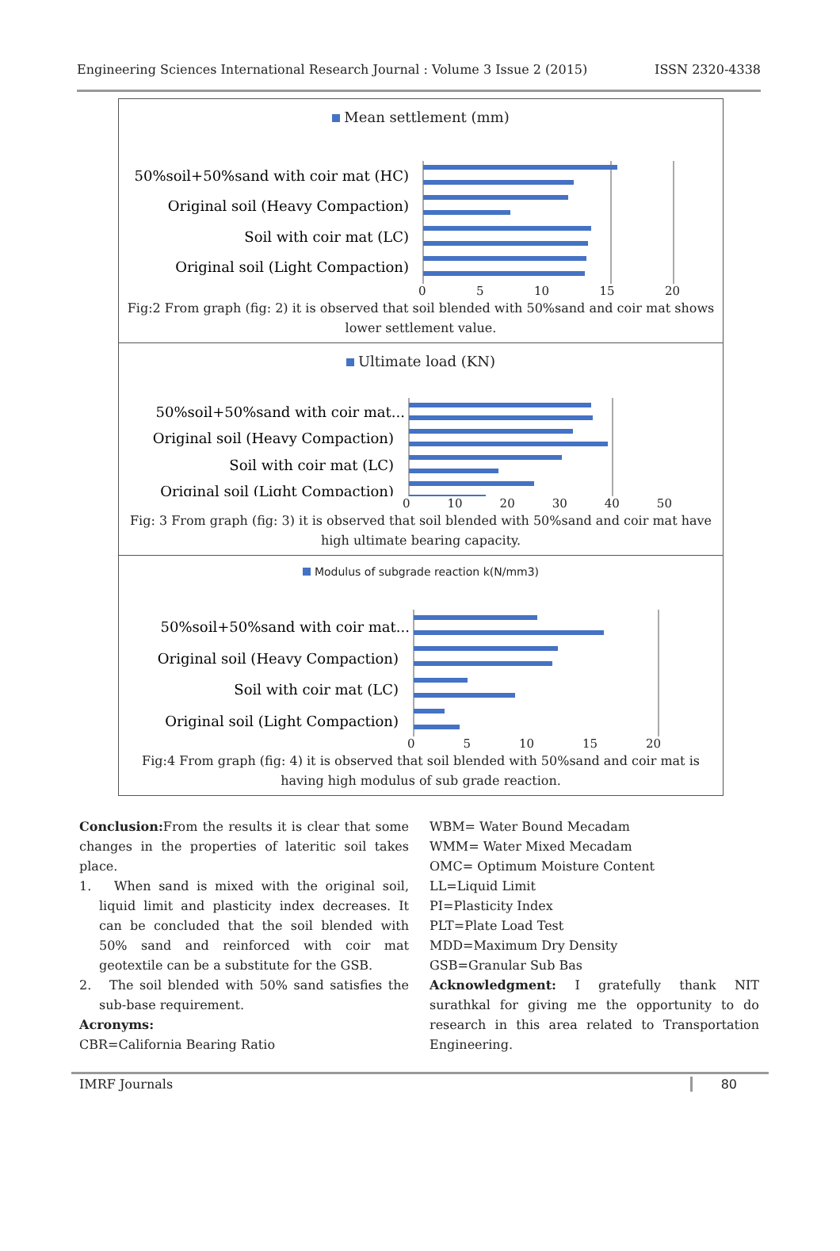Engineering Sciences International Research Journal : Volume 3 Issue 2 (2015) ISSN 2320-4338
Mean settlement (mm)
50%soil+50%sand with coir mat (HC)
Original soil (Heavy Compaction)
Soil with coir mat (LC)
Original soil (Light Compaction)
0 5 10 15 20
Fig:2 From graph (fig: 2) it is observed that soil blended with 50%sand and coir mat shows lower settlement value.
Ultimate load (KN)
50%soil+50%sand with coir mat...
Original soil (Heavy Compaction)
Soil with coir mat (LC)
Original soil (Light Compaction)
0 10 20 30 40 50
Fig: 3 From graph (fig: 3) it is observed that soil blended with 50%sand and coir mat have high ultimate bearing capacity.
Modulus of subgrade reaction k(N/mm3)
50%soil+50%sand with coir mat...
Original soil (Heavy Compaction)
Soil with coir mat (LC)
Original soil (Light Compaction)
0 5 10 15 20
Fig:4 From graph (fig: 4) it is observed that soil blended with 50%sand and coir mat is having high modulus of sub grade reaction.
Conclusion: From the results it is clear that some changes in the properties of lateritic soil takes place.
1. When sand is mixed with the original soil, liquid limit and plasticity index decreases. It can be concluded that the soil blended with 50% sand and reinforced with coir mat geotextile can be a substitute for the GSB.
2. The soil blended with 50% sand satisfies the sub-base requirement.
Acronyms:
CBR=California Bearing Ratio
WBM= Water Bound Mecadam
WMM= Water Mixed Mecadam
OMC= Optimum Moisture Content
LL=Liquid Limit
PI=Plasticity Index
PLT=Plate Load Test
MDD=Maximum Dry Density
GSB=Granular Sub Bas
Acknowledgment: I gratefully thank NIT surathkal for giving me the opportunity to do research in this area related to Transportation Engineering.
IMRF Journals 80